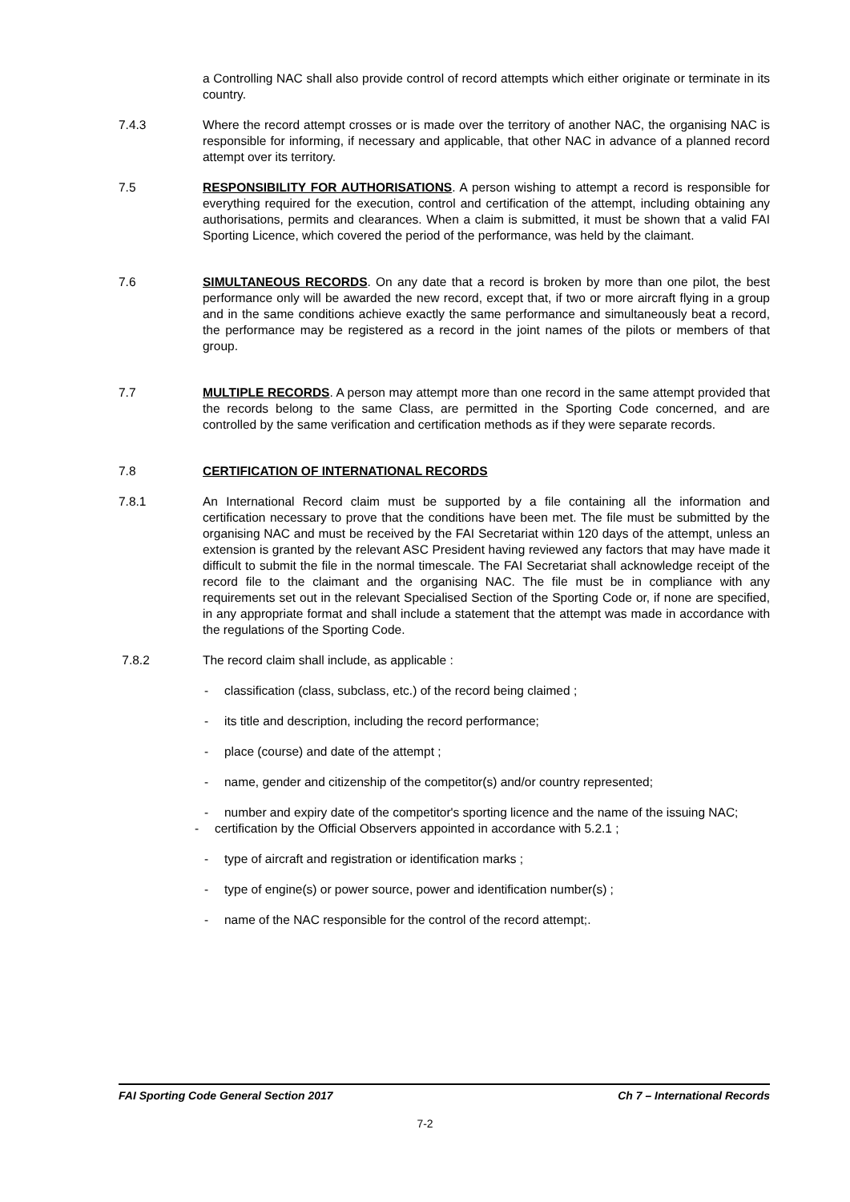a Controlling NAC shall also provide control of record attempts which either originate or terminate in its country.
7.4.3 Where the record attempt crosses or is made over the territory of another NAC, the organising NAC is responsible for informing, if necessary and applicable, that other NAC in advance of a planned record attempt over its territory.
7.5 RESPONSIBILITY FOR AUTHORISATIONS. A person wishing to attempt a record is responsible for everything required for the execution, control and certification of the attempt, including obtaining any authorisations, permits and clearances. When a claim is submitted, it must be shown that a valid FAI Sporting Licence, which covered the period of the performance, was held by the claimant.
7.6 SIMULTANEOUS RECORDS. On any date that a record is broken by more than one pilot, the best performance only will be awarded the new record, except that, if two or more aircraft flying in a group and in the same conditions achieve exactly the same performance and simultaneously beat a record, the performance may be registered as a record in the joint names of the pilots or members of that group.
7.7 MULTIPLE RECORDS. A person may attempt more than one record in the same attempt provided that the records belong to the same Class, are permitted in the Sporting Code concerned, and are controlled by the same verification and certification methods as if they were separate records.
7.8 CERTIFICATION OF INTERNATIONAL RECORDS
7.8.1 An International Record claim must be supported by a file containing all the information and certification necessary to prove that the conditions have been met. The file must be submitted by the organising NAC and must be received by the FAI Secretariat within 120 days of the attempt, unless an extension is granted by the relevant ASC President having reviewed any factors that may have made it difficult to submit the file in the normal timescale. The FAI Secretariat shall acknowledge receipt of the record file to the claimant and the organising NAC. The file must be in compliance with any requirements set out in the relevant Specialised Section of the Sporting Code or, if none are specified, in any appropriate format and shall include a statement that the attempt was made in accordance with the regulations of the Sporting Code.
7.8.2 The record claim shall include, as applicable :
- classification (class, subclass, etc.) of the record being claimed ;
- its title and description, including the record performance;
- place (course) and date of the attempt ;
- name, gender and citizenship of the competitor(s) and/or country represented;
- number and expiry date of the competitor's sporting licence and the name of the issuing NAC;
- certification by the Official Observers appointed in accordance with 5.2.1 ;
- type of aircraft and registration or identification marks ;
- type of engine(s) or power source, power and identification number(s) ;
- name of the NAC responsible for the control of the record attempt;.
FAI Sporting Code General Section 2017 Ch 7 – International Records
7-2